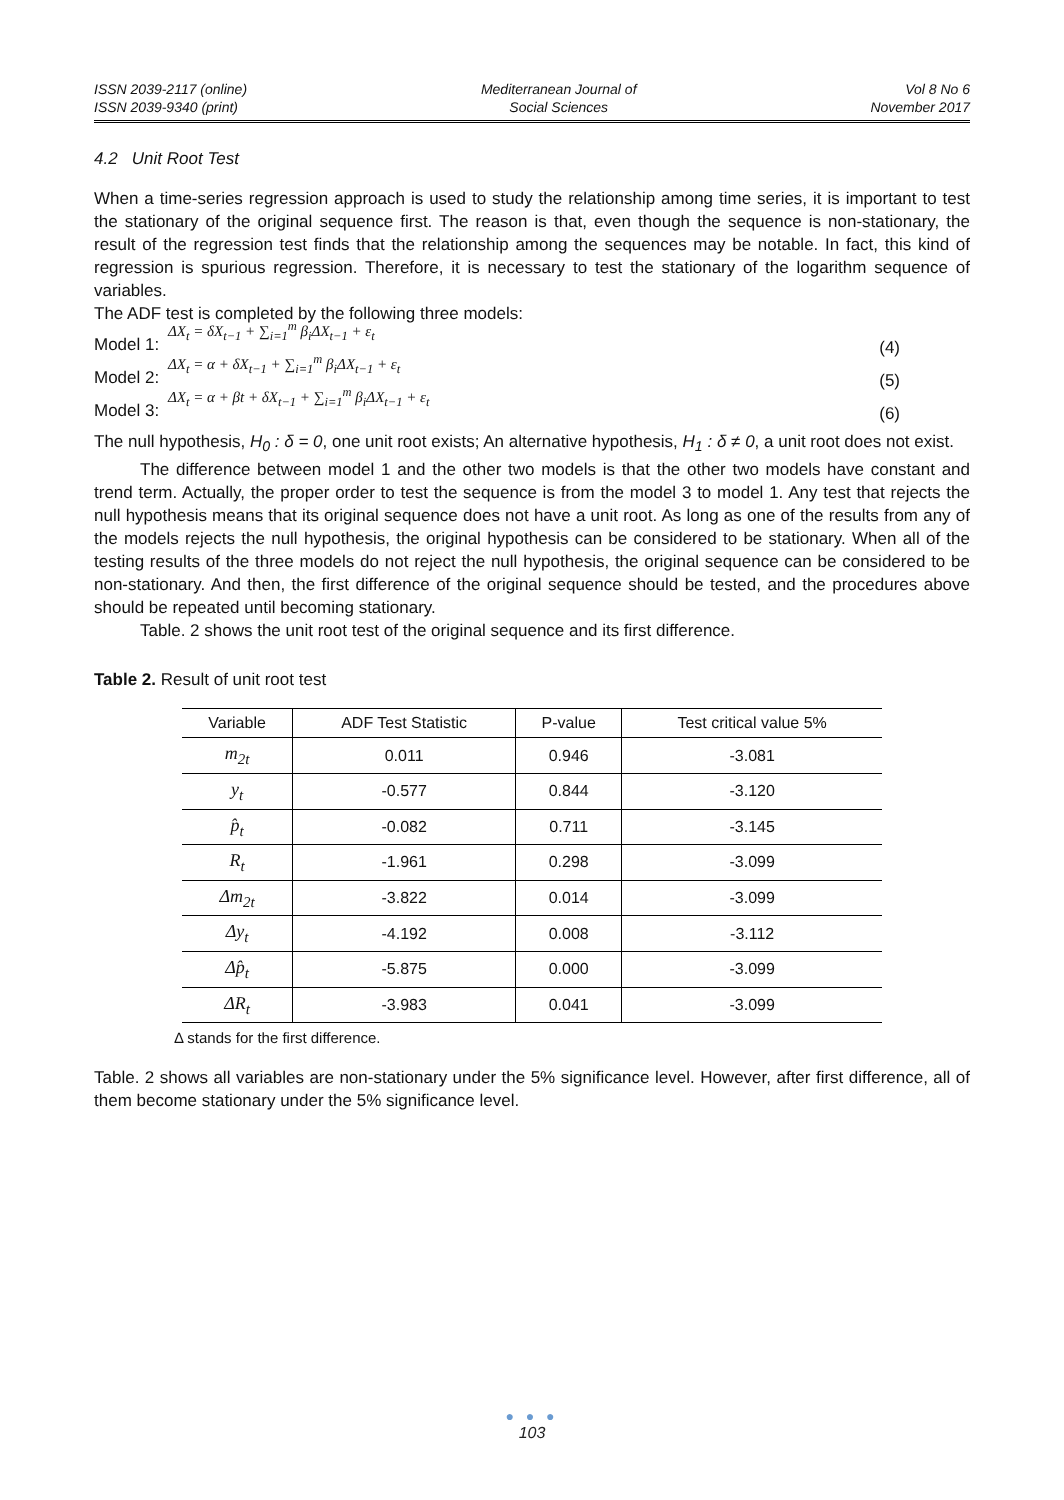ISSN 2039-2117 (online)
ISSN 2039-9340 (print)
Mediterranean Journal of
Social Sciences
Vol 8 No 6
November 2017
4.2 Unit Root Test
When a time-series regression approach is used to study the relationship among time series, it is important to test the stationary of the original sequence first. The reason is that, even though the sequence is non-stationary, the result of the regression test finds that the relationship among the sequences may be notable. In fact, this kind of regression is spurious regression. Therefore, it is necessary to test the stationary of the logarithm sequence of variables.
The ADF test is completed by the following three models:
Model 1: ΔX<sub>t</sub> = δX<sub>t−1</sub> + ∑<sub>i=1</sub><sup>m</sup> β<sub>i</sub>ΔX<sub>t−1</sub> + ε<sub>t</sub> (4)
Model 2: ΔX<sub>t</sub> = α + δX<sub>t−1</sub> + ∑<sub>i=1</sub><sup>m</sup> β<sub>i</sub>ΔX<sub>t−1</sub> + ε<sub>t</sub> (5)
Model 3: ΔX<sub>t</sub> = α + βt + δX<sub>t−1</sub> + ∑<sub>i=1</sub><sup>m</sup> β<sub>i</sub>ΔX<sub>t−1</sub> + ε<sub>t</sub> (6)
The null hypothesis, H<sub>0</sub> : δ = 0, one unit root exists; An alternative hypothesis, H<sub>1</sub> : δ ≠ 0, a unit root does not exist.
The difference between model 1 and the other two models is that the other two models have constant and trend term. Actually, the proper order to test the sequence is from the model 3 to model 1. Any test that rejects the null hypothesis means that its original sequence does not have a unit root. As long as one of the results from any of the models rejects the null hypothesis, the original hypothesis can be considered to be stationary. When all of the testing results of the three models do not reject the null hypothesis, the original sequence can be considered to be non-stationary. And then, the first difference of the original sequence should be tested, and the procedures above should be repeated until becoming stationary.
Table. 2 shows the unit root test of the original sequence and its first difference.
Table 2. Result of unit root test
| Variable | ADF Test Statistic | P-value | Test critical value 5% |
| --- | --- | --- | --- |
| m<sub>2t</sub> | 0.011 | 0.946 | -3.081 |
| y<sub>t</sub> | -0.577 | 0.844 | -3.120 |
| p̂<sub>t</sub> | -0.082 | 0.711 | -3.145 |
| R<sub>t</sub> | -1.961 | 0.298 | -3.099 |
| Δm<sub>2t</sub> | -3.822 | 0.014 | -3.099 |
| Δy<sub>t</sub> | -4.192 | 0.008 | -3.112 |
| Δp̂<sub>t</sub> | -5.875 | 0.000 | -3.099 |
| ΔR<sub>t</sub> | -3.983 | 0.041 | -3.099 |
Δ stands for the first difference.
Table. 2 shows all variables are non-stationary under the 5% significance level. However, after first difference, all of them become stationary under the 5% significance level.
● ● ●
103